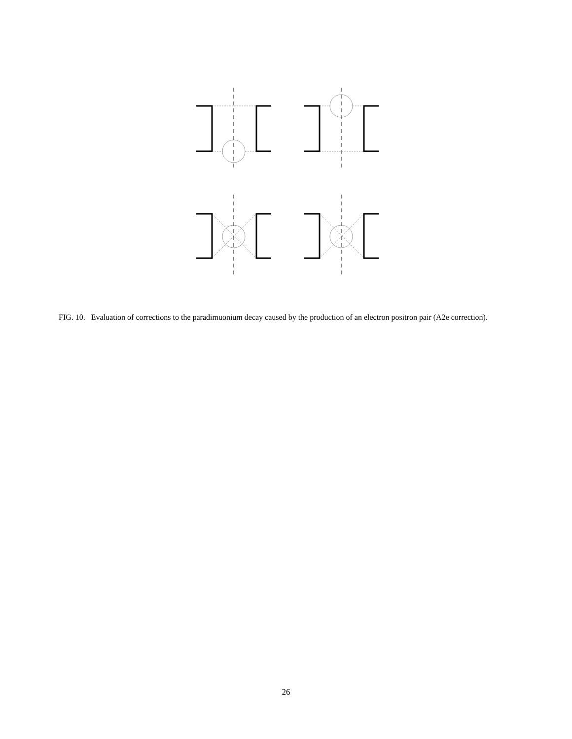FIG. 10. Evaluation of corrections to the paradimuonium decay caused by the production of an electron positron pair (A2e correction).
26